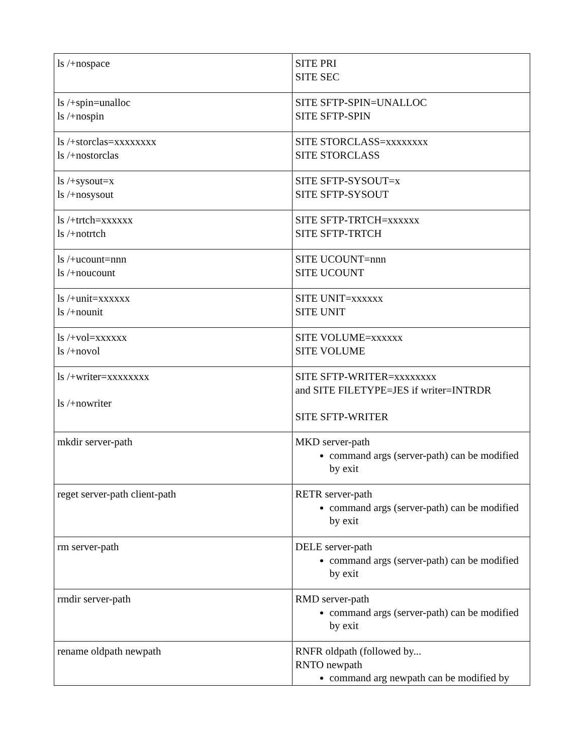| ls /+nospace | SITE PRI SITE SEC |
| ls /+spin=unalloc ls /+nospin | SITE SFTP-SPIN=UNALLOC SITE SFTP-SPIN |
| ls /+storclas=xxxxxxxx ls /+nostorclas | SITE STORCLASS=xxxxxxxx SITE STORCLASS |
| ls /+sysout=x ls /+nosysout | SITE SFTP-SYSOUT=x SITE SFTP-SYSOUT |
| ls /+trtch=xxxxxx ls /+notrtch | SITE SFTP-TRTCH=xxxxxx SITE SFTP-TRTCH |
| ls /+ucount=nnn ls /+noucount | SITE UCOUNT=nnn SITE UCOUNT |
| ls /+unit=xxxxxx ls /+nounit | SITE UNIT=xxxxxx SITE UNIT |
| ls /+vol=xxxxxx ls /+novol | SITE VOLUME=xxxxxx SITE VOLUME |
| ls /+writer=xxxxxxxx ls /+nowriter | SITE SFTP-WRITER=xxxxxxxx and SITE FILETYPE=JES if writer=INTRDR SITE SFTP-WRITER |
| mkdir server-path | MKD server-path command args (server-path) can be modified by exit |
| reget server-path client-path | RETR server-path command args (server-path) can be modified by exit |
| rm server-path | DELE server-path command args (server-path) can be modified by exit |
| rmdir server-path | RMD server-path command args (server-path) can be modified by exit |
| rename oldpath newpath | RNFR oldpath (followed by... RNTO newpath command arg newpath can be modified by |